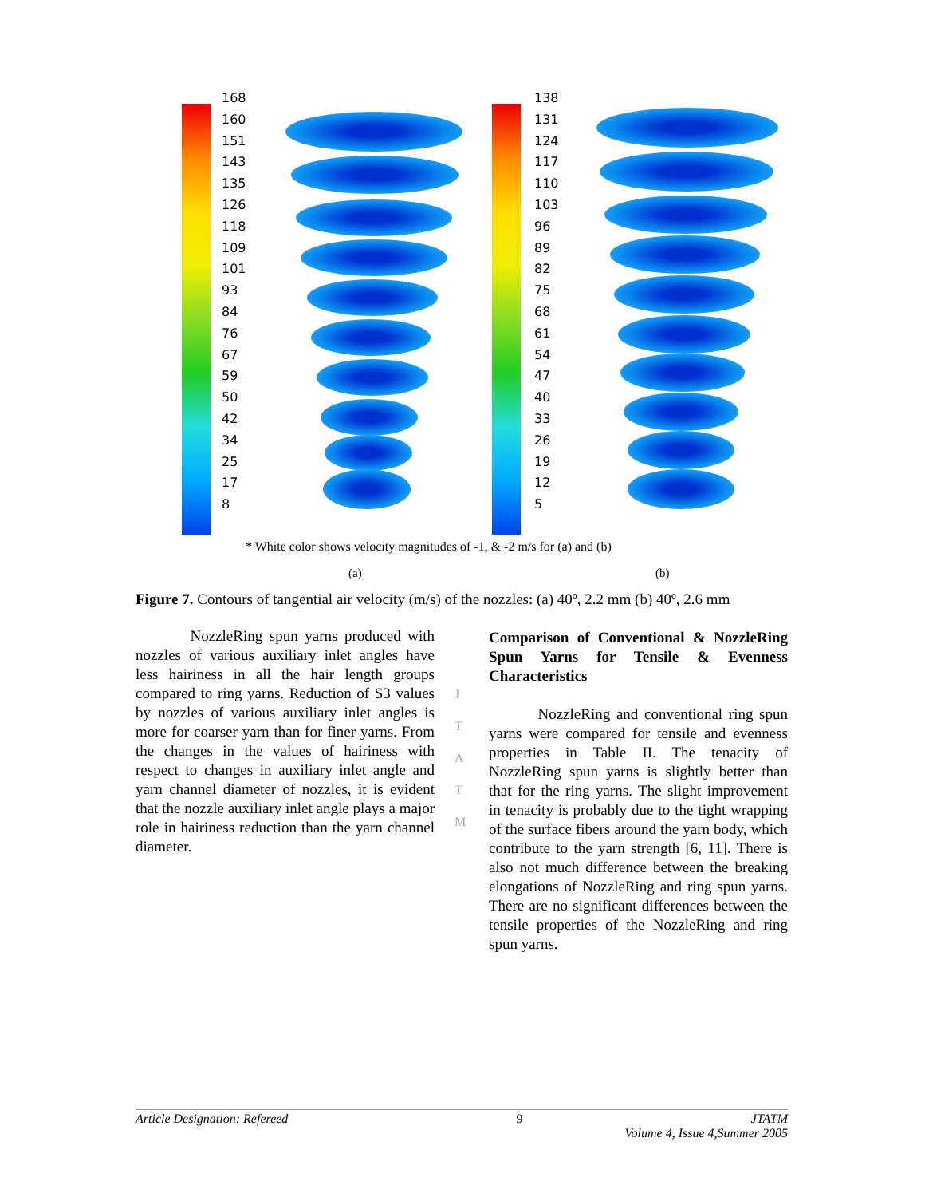168
160
151
143
135
126
118
109
101
93
84
76
67
59
50
42
34
25
17
8
138
131
124
117
110
103
96
89
82
75
68
61
54
47
40
33
26
19
12
5
* White color shows velocity magnitudes of -1, & -2 m/s for (a) and (b)
(a) (b)
Figure 7. Contours of tangential air velocity (m/s) of the nozzles: (a) 40º, 2.2 mm (b) 40º, 2.6 mm
NozzleRing spun yarns produced with nozzles of various auxiliary inlet angles have less hairiness in all the hair length groups compared to ring yarns. Reduction of S3 values by nozzles of various auxiliary inlet angles is more for coarser yarn than for finer yarns. From the changes in the values of hairiness with respect to changes in auxiliary inlet angle and yarn channel diameter of nozzles, it is evident that the nozzle auxiliary inlet angle plays a major role in hairiness reduction than the yarn channel diameter.
J
T
A
T
M
Comparison of Conventional & NozzleRing Spun Yarns for Tensile & Evenness Characteristics
NozzleRing and conventional ring spun yarns were compared for tensile and evenness properties in Table II. The tenacity of NozzleRing spun yarns is slightly better than that for the ring yarns. The slight improvement in tenacity is probably due to the tight wrapping of the surface fibers around the yarn body, which contribute to the yarn strength [6, 11]. There is also not much difference between the breaking elongations of NozzleRing and ring spun yarns. There are no significant differences between the tensile properties of the NozzleRing and ring spun yarns.
Article Designation: Refereed 9 JTATM
Volume 4, Issue 4,Summer 2005